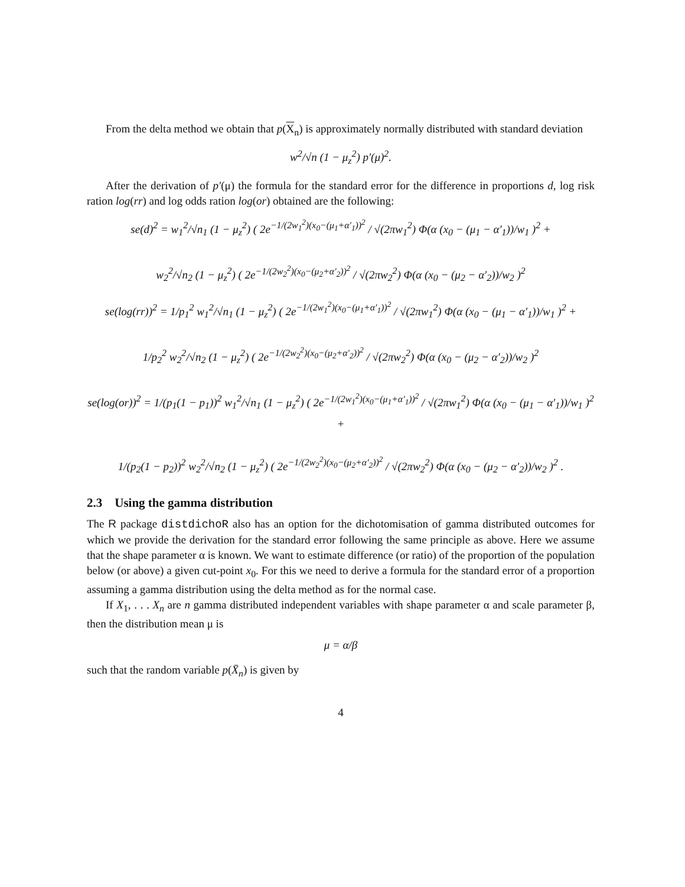From the delta method we obtain that p(X<sub>n</sub>) is approximately normally distributed with standard deviation
w<sup>2</sup>/√n (1 − μ<sub>z</sub><sup>2</sup>) p′(μ)<sup>2</sup>.
After the derivation of p′(μ) the formula for the standard error for the difference in proportions d, log risk ration log(rr) and log odds ration log(or) obtained are the following:
se(d)<sup>2</sup> = w<sub>1</sub><sup>2</sup>/√n<sub>1</sub> (1 − μ<sub>z</sub><sup>2</sup>) ( 2e<sup>−1/(2w<sub>1</sub><sup>2</sup>)(x<sub>0</sub>−(μ<sub>1</sub>+α′<sub>1</sub>))<sup>2</sup></sup> / √(2πw<sub>1</sub><sup>2</sup>) Φ(α (x<sub>0</sub> − (μ<sub>1</sub> − α′<sub>1</sub>))/w<sub>1</sub> )<sup>2</sup> +
w<sub>2</sub><sup>2</sup>/√n<sub>2</sub> (1 − μ<sub>z</sub><sup>2</sup>) ( 2e<sup>−1/(2w<sub>2</sub><sup>2</sup>)(x<sub>0</sub>−(μ<sub>2</sub>+α′<sub>2</sub>))<sup>2</sup></sup> / √(2πw<sub>2</sub><sup>2</sup>) Φ(α (x<sub>0</sub> − (μ<sub>2</sub> − α′<sub>2</sub>))/w<sub>2</sub> )<sup>2</sup>
se(log(rr))<sup>2</sup> = 1/p<sub>1</sub><sup>2</sup> w<sub>1</sub><sup>2</sup>/√n<sub>1</sub> (1 − μ<sub>z</sub><sup>2</sup>) ( 2e<sup>−1/(2w<sub>1</sub><sup>2</sup>)(x<sub>0</sub>−(μ<sub>1</sub>+α′<sub>1</sub>))<sup>2</sup></sup> / √(2πw<sub>1</sub><sup>2</sup>) Φ(α (x<sub>0</sub> − (μ<sub>1</sub> − α′<sub>1</sub>))/w<sub>1</sub> )<sup>2</sup> +
1/p<sub>2</sub><sup>2</sup> w<sub>2</sub><sup>2</sup>/√n<sub>2</sub> (1 − μ<sub>z</sub><sup>2</sup>) ( 2e<sup>−1/(2w<sub>2</sub><sup>2</sup>)(x<sub>0</sub>−(μ<sub>2</sub>+α′<sub>2</sub>))<sup>2</sup></sup> / √(2πw<sub>2</sub><sup>2</sup>) Φ(α (x<sub>0</sub> − (μ<sub>2</sub> − α′<sub>2</sub>))/w<sub>2</sub> )<sup>2</sup>
se(log(or))<sup>2</sup> = 1/(p<sub>1</sub>(1 − p<sub>1</sub>))<sup>2</sup> w<sub>1</sub><sup>2</sup>/√n<sub>1</sub> (1 − μ<sub>z</sub><sup>2</sup>) ( 2e<sup>−1/(2w<sub>1</sub><sup>2</sup>)(x<sub>0</sub>−(μ<sub>1</sub>+α′<sub>1</sub>))<sup>2</sup></sup> / √(2πw<sub>1</sub><sup>2</sup>) Φ(α (x<sub>0</sub> − (μ<sub>1</sub> − α′<sub>1</sub>))/w<sub>1</sub> )<sup>2</sup> +
1/(p<sub>2</sub>(1 − p<sub>2</sub>))<sup>2</sup> w<sub>2</sub><sup>2</sup>/√n<sub>2</sub> (1 − μ<sub>z</sub><sup>2</sup>) ( 2e<sup>−1/(2w<sub>2</sub><sup>2</sup>)(x<sub>0</sub>−(μ<sub>2</sub>+α′<sub>2</sub>))<sup>2</sup></sup> / √(2πw<sub>2</sub><sup>2</sup>) Φ(α (x<sub>0</sub> − (μ<sub>2</sub> − α′<sub>2</sub>))/w<sub>2</sub> )<sup>2</sup> .
2.3 Using the gamma distribution
The R package distdichoR also has an option for the dichotomisation of gamma distributed outcomes for which we provide the derivation for the standard error following the same principle as above. Here we assume that the shape parameter α is known. We want to estimate difference (or ratio) of the proportion of the population below (or above) a given cut-point x<sub>0</sub>. For this we need to derive a formula for the standard error of a proportion assuming a gamma distribution using the delta method as for the normal case.
If X<sub>1</sub>, . . . X<sub>n</sub> are n gamma distributed independent variables with shape parameter α and scale parameter β, then the distribution mean μ is
μ = α/β
such that the random variable p(X̄<sub>n</sub>) is given by
4